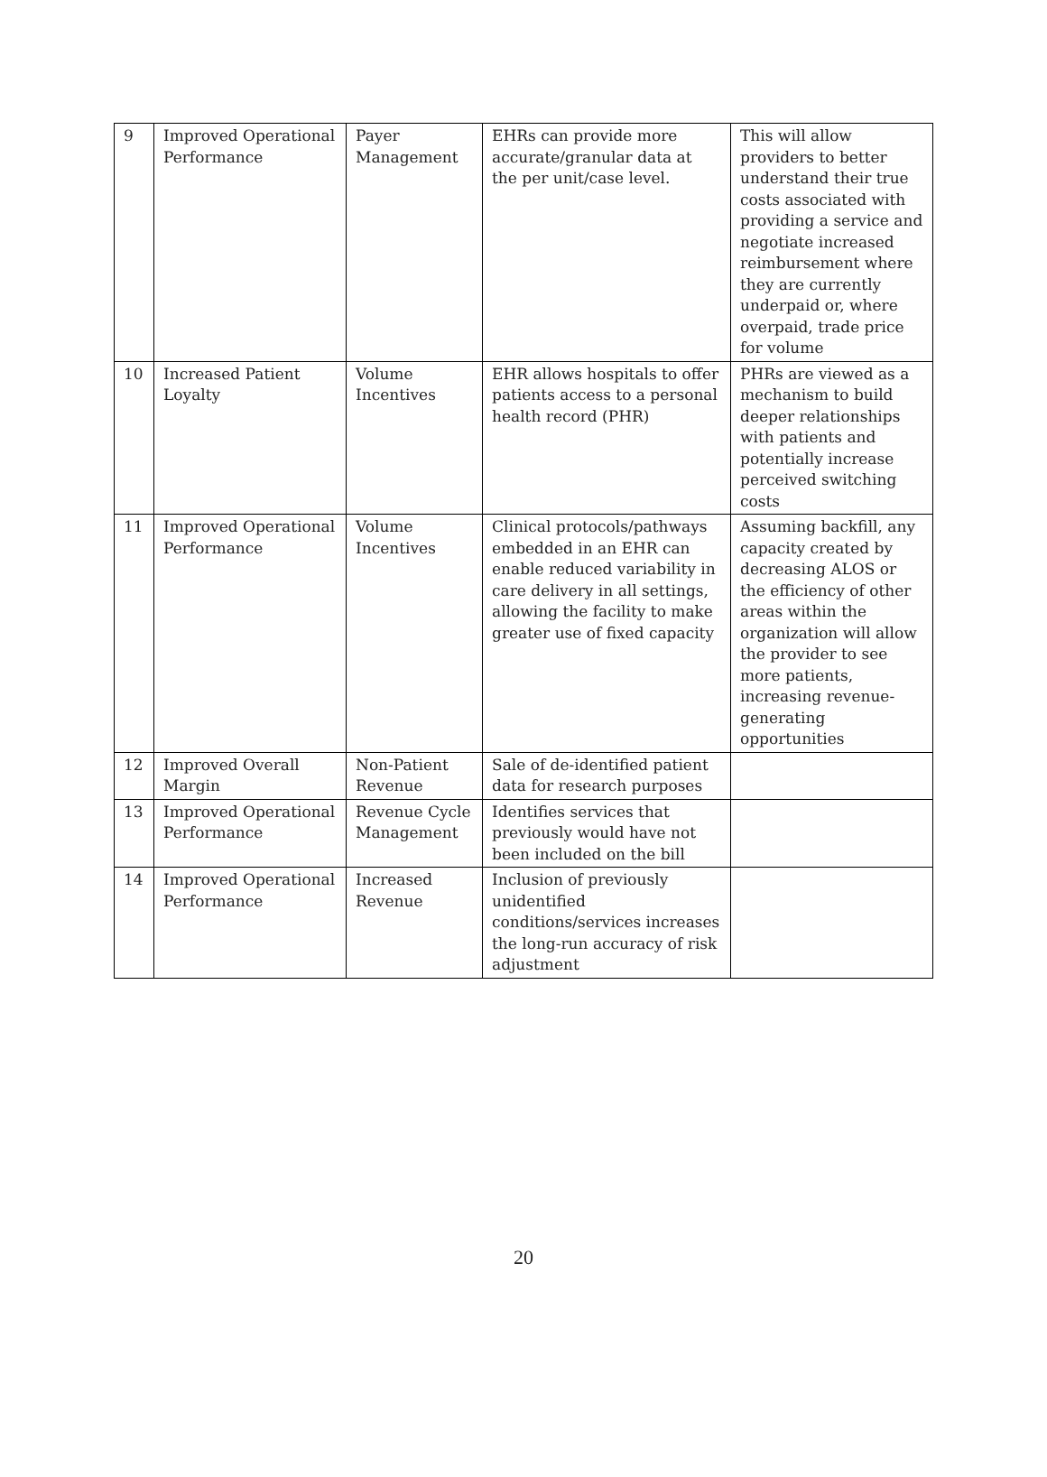| 9 | Improved Operational Performance | Payer Management | EHRs can provide more accurate/granular data at the per unit/case level. | This will allow providers to better understand their true costs associated with providing a service and negotiate increased reimbursement where they are currently underpaid or, where overpaid, trade price for volume |
| 10 | Increased Patient Loyalty | Volume Incentives | EHR allows hospitals to offer patients access to a personal health record (PHR) | PHRs are viewed as a mechanism to build deeper relationships with patients and potentially increase perceived switching costs |
| 11 | Improved Operational Performance | Volume Incentives | Clinical protocols/pathways embedded in an EHR can enable reduced variability in care delivery in all settings, allowing the facility to make greater use of fixed capacity | Assuming backfill, any capacity created by decreasing ALOS or the efficiency of other areas within the organization will allow the provider to see more patients, increasing revenue-generating opportunities |
| 12 | Improved Overall Margin | Non-Patient Revenue | Sale of de-identified patient data for research purposes | |
| 13 | Improved Operational Performance | Revenue Cycle Management | Identifies services that previously would have not been included on the bill | |
| 14 | Improved Operational Performance | Increased Revenue | Inclusion of previously unidentified conditions/services increases the long-run accuracy of risk adjustment | |
20